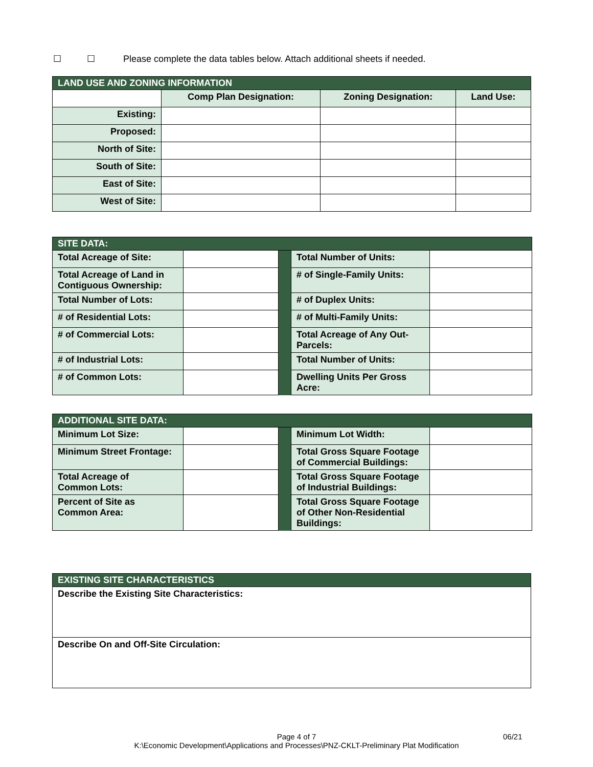☐ ☐ Please complete the data tables below. Attach additional sheets if needed.
| LAND USE AND ZONING INFORMATION | | | |
| | Comp Plan Designation: | Zoning Designation: | Land Use: |
| Existing: | | | |
| Proposed: | | | |
| North of Site: | | | |
| South of Site: | | | |
| East of Site: | | | |
| West of Site: | | | |
| SITE DATA: | | | | |
| Total Acreage of Site: | | | Total Number of Units: | |
| Total Acreage of Land in Contiguous Ownership: | | | # of Single-Family Units: | |
| Total Number of Lots: | | | # of Duplex Units: | |
| # of Residential Lots: | | | # of Multi-Family Units: | |
| # of Commercial Lots: | | | Total Acreage of Any Out-Parcels: | |
| # of Industrial Lots: | | | Total Number of Units: | |
| # of Common Lots: | | | Dwelling Units Per Gross Acre: | |
| ADDITIONAL SITE DATA: | | | | |
| Minimum Lot Size: | | | Minimum Lot Width: | |
| Minimum Street Frontage: | | | Total Gross Square Footage of Commercial Buildings: | |
| Total Acreage of Common Lots: | | | Total Gross Square Footage of Industrial Buildings: | |
| Percent of Site as Common Area: | | | Total Gross Square Footage of Other Non-Residential Buildings: | |
| EXISTING SITE CHARACTERISTICS |
| Describe the Existing Site Characteristics: |
| Describe On and Off-Site Circulation: |
Page 4 of 7
K:\Economic Development\Applications and Processes\PNZ-CKLT-Preliminary Plat Modification
06/21